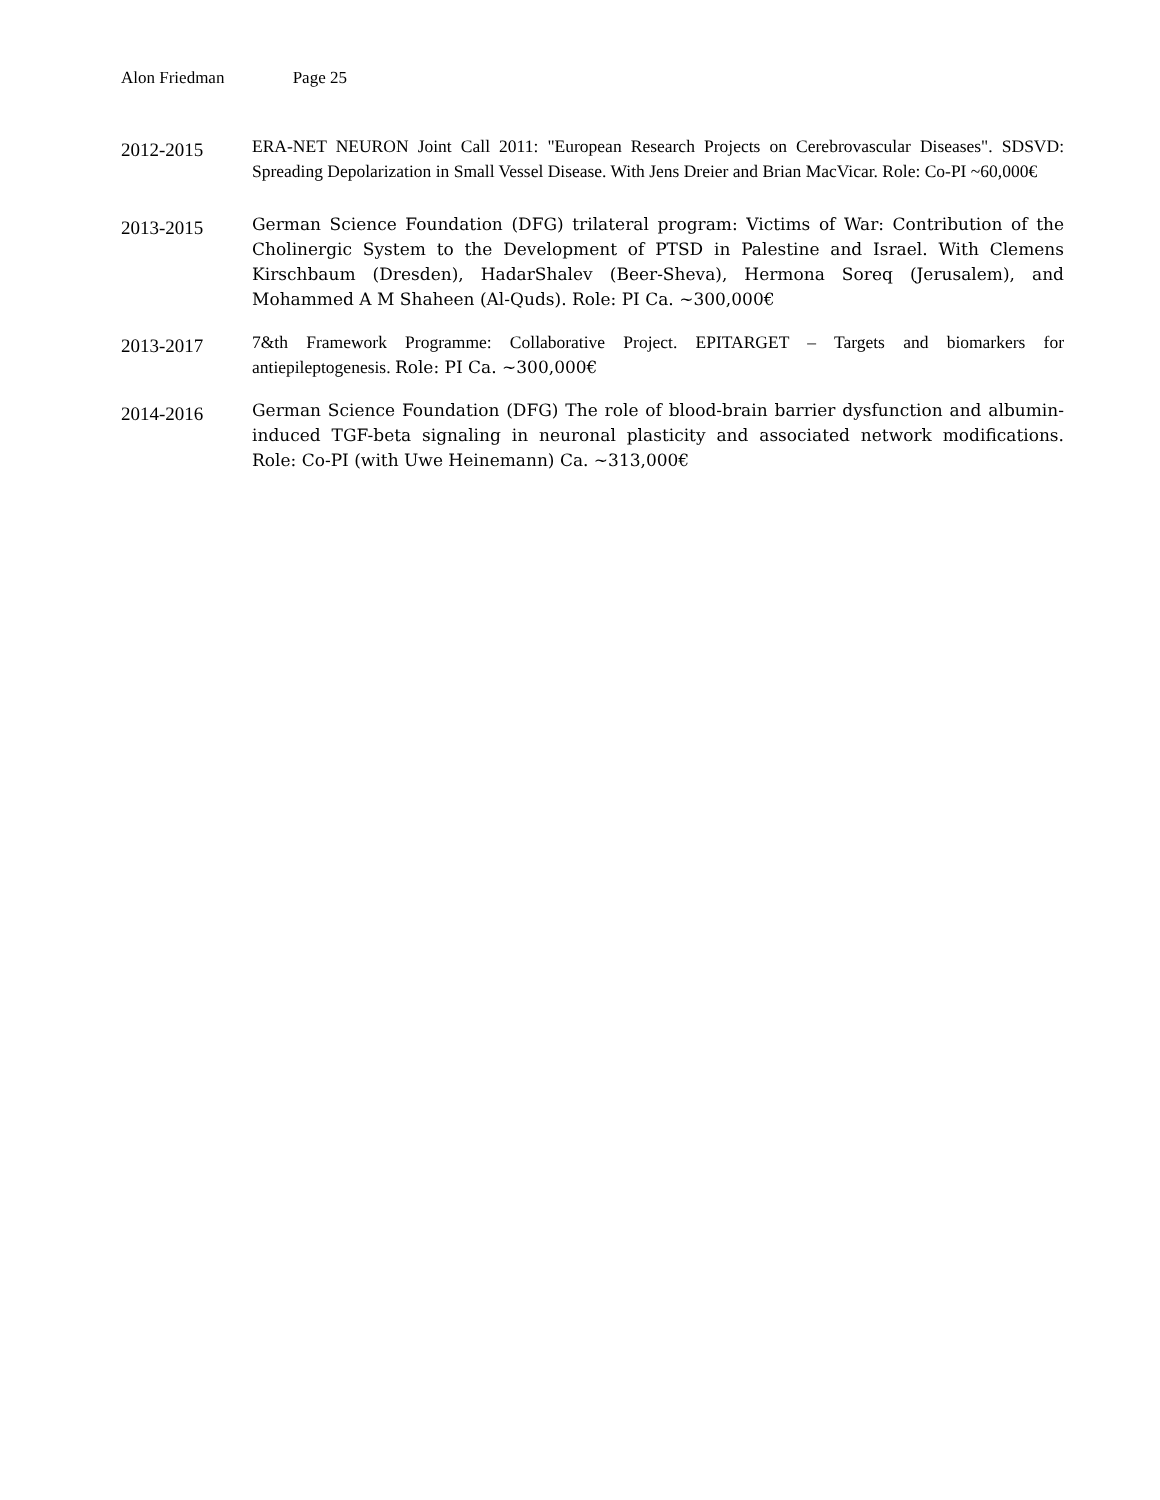Alon Friedman Page 25
2012-2015
ERA-NET NEURON Joint Call 2011: "European Research Projects on Cerebrovascular Diseases". SDSVD: Spreading Depolarization in Small Vessel Disease. With Jens Dreier and Brian MacVicar. Role: Co-PI ~60,000€
2013-2015
German Science Foundation (DFG) trilateral program: Victims of War: Contribution of the Cholinergic System to the Development of PTSD in Palestine and Israel. With Clemens Kirschbaum (Dresden), HadarShalev (Beer-Sheva), Hermona Soreq (Jerusalem), and Mohammed A M Shaheen (Al-Quds). Role: PI Ca. ~300,000€
2013-2017
7&th Framework Programme: Collaborative Project. EPITARGET – Targets and biomarkers for antiepileptogenesis. Role: PI Ca. ~300,000€
2014-2016
German Science Foundation (DFG) The role of blood-brain barrier dysfunction and albumin-induced TGF-beta signaling in neuronal plasticity and associated network modifications. Role: Co-PI (with Uwe Heinemann) Ca. ~313,000€